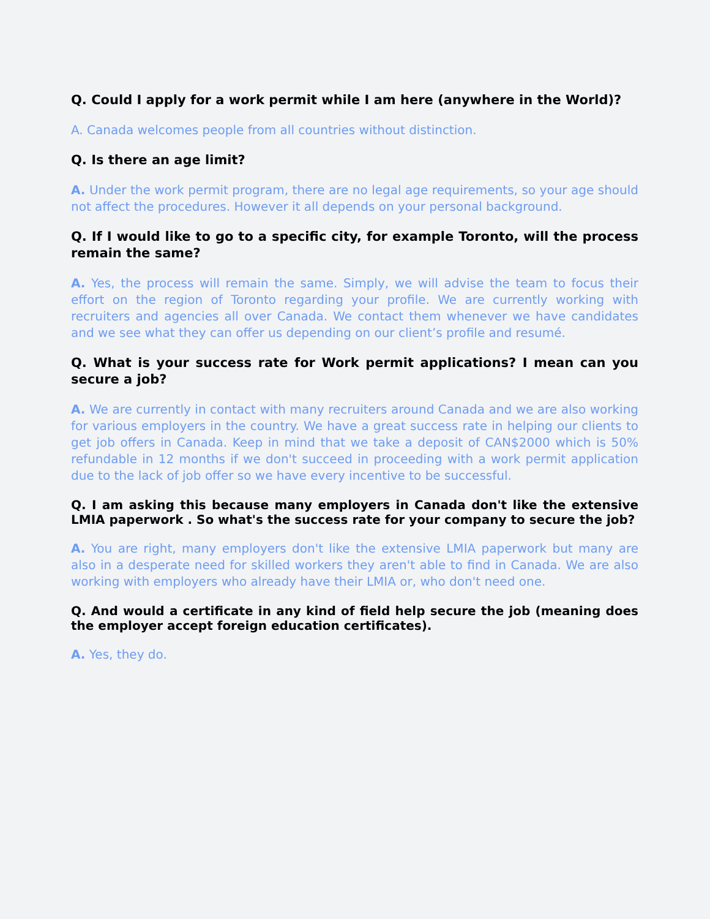Q. Could I apply for a work permit while I am here (anywhere in the World)?
A. Canada welcomes people from all countries without distinction.
Q. Is there an age limit?
A. Under the work permit program, there are no legal age requirements, so your age should not affect the procedures. However it all depends on your personal background.
Q. If I would like to go to a specific city, for example Toronto, will the process remain the same?
A. Yes, the process will remain the same. Simply, we will advise the team to focus their effort on the region of Toronto regarding your profile. We are currently working with recruiters and agencies all over Canada. We contact them whenever we have candidates and we see what they can offer us depending on our client’s profile and resumé.
Q. What is your success rate for Work permit applications? I mean can you secure a job?
A. We are currently in contact with many recruiters around Canada and we are also working for various employers in the country. We have a great success rate in helping our clients to get job offers in Canada. Keep in mind that we take a deposit of CAN$2000 which is 50% refundable in 12 months if we don't succeed in proceeding with a work permit application due to the lack of job offer so we have every incentive to be successful.
Q. I am asking this because many employers in Canada don't like the extensive LMIA paperwork . So what's the success rate for your company to secure the job?
A. You are right, many employers don't like the extensive LMIA paperwork but many are also in a desperate need for skilled workers they aren't able to find in Canada. We are also working with employers who already have their LMIA or, who don't need one.
Q. And would a certificate in any kind of field help secure the job (meaning does the employer accept foreign education certificates).
A. Yes, they do.